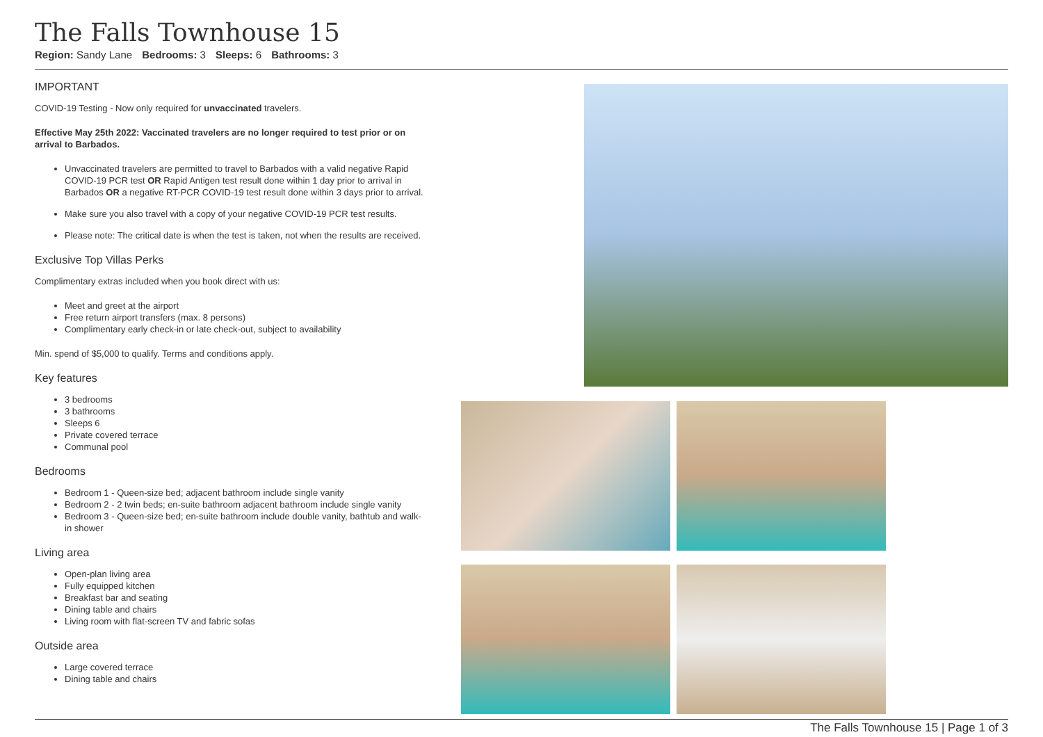The Falls Townhouse 15
Region: Sandy Lane Bedrooms: 3 Sleeps: 6 Bathrooms: 3
IMPORTANT
COVID-19 Testing - Now only required for unvaccinated travelers.
Effective May 25th 2022: Vaccinated travelers are no longer required to test prior or on arrival to Barbados.
Unvaccinated travelers are permitted to travel to Barbados with a valid negative Rapid COVID-19 PCR test OR Rapid Antigen test result done within 1 day prior to arrival in Barbados OR a negative RT-PCR COVID-19 test result done within 3 days prior to arrival.
Make sure you also travel with a copy of your negative COVID-19 PCR test results.
Please note: The critical date is when the test is taken, not when the results are received.
Exclusive Top Villas Perks
Complimentary extras included when you book direct with us:
Meet and greet at the airport
Free return airport transfers (max. 8 persons)
Complimentary early check-in or late check-out, subject to availability
Min. spend of $5,000 to qualify. Terms and conditions apply.
Key features
3 bedrooms
3 bathrooms
Sleeps 6
Private covered terrace
Communal pool
Bedrooms
Bedroom 1 - Queen-size bed; adjacent bathroom include single vanity
Bedroom 2 - 2 twin beds; en-suite bathroom adjacent bathroom include single vanity
Bedroom 3 - Queen-size bed; en-suite bathroom include double vanity, bathtub and walk-in shower
Living area
Open-plan living area
Fully equipped kitchen
Breakfast bar and seating
Dining table and chairs
Living room with flat-screen TV and fabric sofas
Outside area
Large covered terrace
Dining table and chairs
The Falls Townhouse 15 | Page 1 of 3